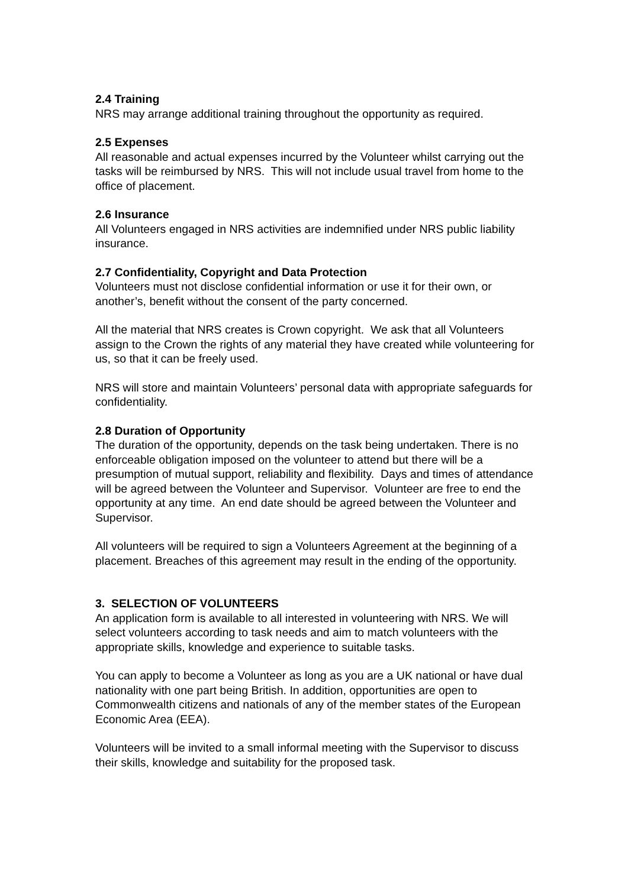2.4 Training
NRS may arrange additional training throughout the opportunity as required.
2.5 Expenses
All reasonable and actual expenses incurred by the Volunteer whilst carrying out the tasks will be reimbursed by NRS. This will not include usual travel from home to the office of placement.
2.6 Insurance
All Volunteers engaged in NRS activities are indemnified under NRS public liability insurance.
2.7 Confidentiality, Copyright and Data Protection
Volunteers must not disclose confidential information or use it for their own, or another’s, benefit without the consent of the party concerned.
All the material that NRS creates is Crown copyright. We ask that all Volunteers assign to the Crown the rights of any material they have created while volunteering for us, so that it can be freely used.
NRS will store and maintain Volunteers’ personal data with appropriate safeguards for confidentiality.
2.8 Duration of Opportunity
The duration of the opportunity, depends on the task being undertaken. There is no enforceable obligation imposed on the volunteer to attend but there will be a presumption of mutual support, reliability and flexibility. Days and times of attendance will be agreed between the Volunteer and Supervisor. Volunteer are free to end the opportunity at any time. An end date should be agreed between the Volunteer and Supervisor.
All volunteers will be required to sign a Volunteers Agreement at the beginning of a placement. Breaches of this agreement may result in the ending of the opportunity.
3. SELECTION OF VOLUNTEERS
An application form is available to all interested in volunteering with NRS. We will select volunteers according to task needs and aim to match volunteers with the appropriate skills, knowledge and experience to suitable tasks.
You can apply to become a Volunteer as long as you are a UK national or have dual nationality with one part being British. In addition, opportunities are open to Commonwealth citizens and nationals of any of the member states of the European Economic Area (EEA).
Volunteers will be invited to a small informal meeting with the Supervisor to discuss their skills, knowledge and suitability for the proposed task.